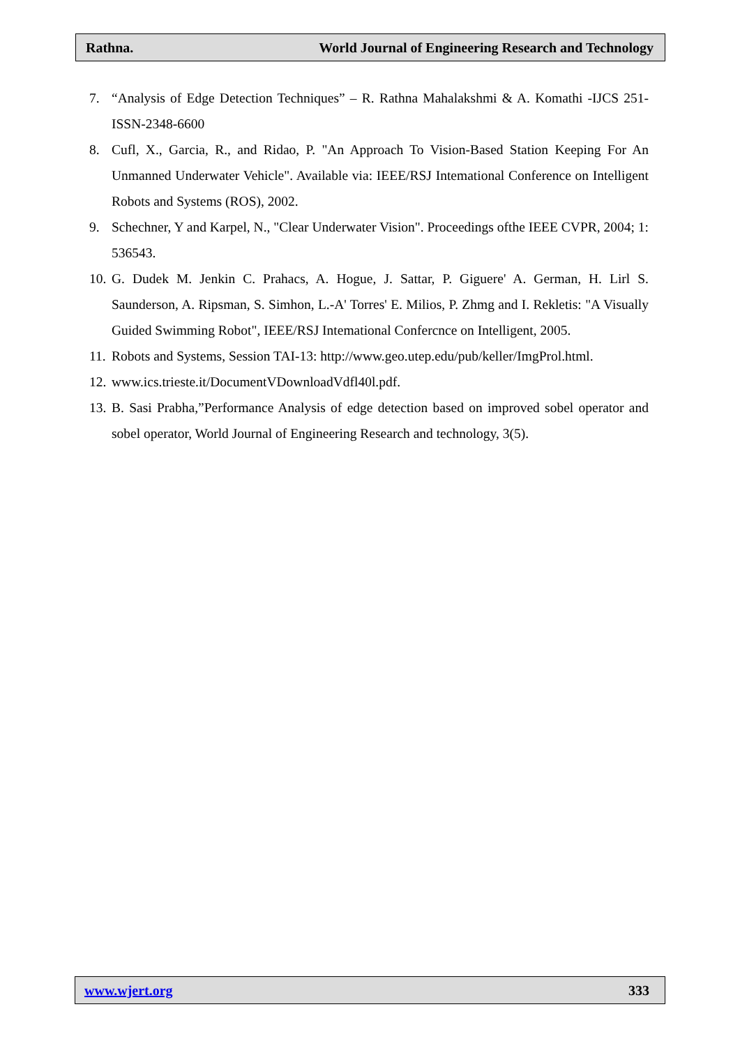Rathna. World Journal of Engineering Research and Technology
7. “Analysis of Edge Detection Techniques” – R. Rathna Mahalakshmi & A. Komathi -IJCS 251-ISSN-2348-6600
8. Cufl, X., Garcia, R., and Ridao, P. "An Approach To Vision-Based Station Keeping For An Unmanned Underwater Vehicle". Available via: IEEE/RSJ Intemational Conference on Intelligent Robots and Systems (ROS), 2002.
9. Schechner, Y and Karpel, N., "Clear Underwater Vision". Proceedings ofthe IEEE CVPR, 2004; 1: 536543.
10. G. Dudek M. Jenkin C. Prahacs, A. Hogue, J. Sattar, P. Giguere' A. German, H. Lirl S. Saunderson, A. Ripsman, S. Simhon, L.-A' Torres' E. Milios, P. Zhmg and I. Rekletis: "A Visually Guided Swimming Robot", IEEE/RSJ Intemational Confercnce on Intelligent, 2005.
11. Robots and Systems, Session TAI-13: http://www.geo.utep.edu/pub/keller/ImgProl.html.
12. www.ics.trieste.it/DocumentVDownloadVdfl40l.pdf.
13. B. Sasi Prabha,”Performance Analysis of edge detection based on improved sobel operator and sobel operator, World Journal of Engineering Research and technology, 3(5).
www.wjert.org 333